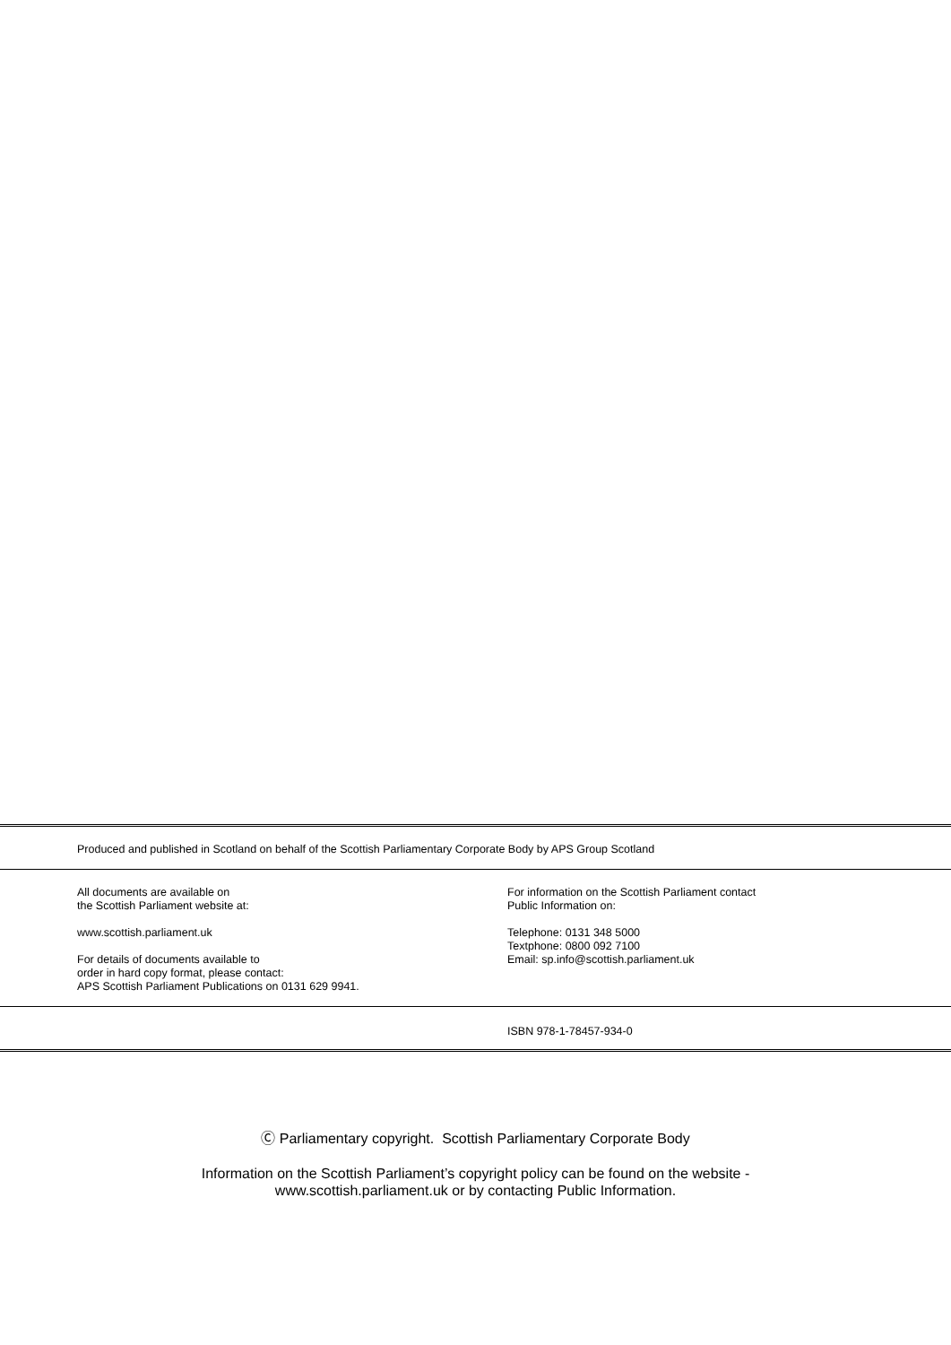Produced and published in Scotland on behalf of the Scottish Parliamentary Corporate Body by APS Group Scotland
All documents are available on
the Scottish Parliament website at:
www.scottish.parliament.uk
For details of documents available to
order in hard copy format, please contact:
APS Scottish Parliament Publications on 0131 629 9941.
For information on the Scottish Parliament contact
Public Information on:
Telephone: 0131 348 5000
Textphone: 0800 092 7100
Email: sp.info@scottish.parliament.uk
ISBN 978-1-78457-934-0
Ⓒ Parliamentary copyright. Scottish Parliamentary Corporate Body
Information on the Scottish Parliament’s copyright policy can be found on the website -
www.scottish.parliament.uk or by contacting Public Information.